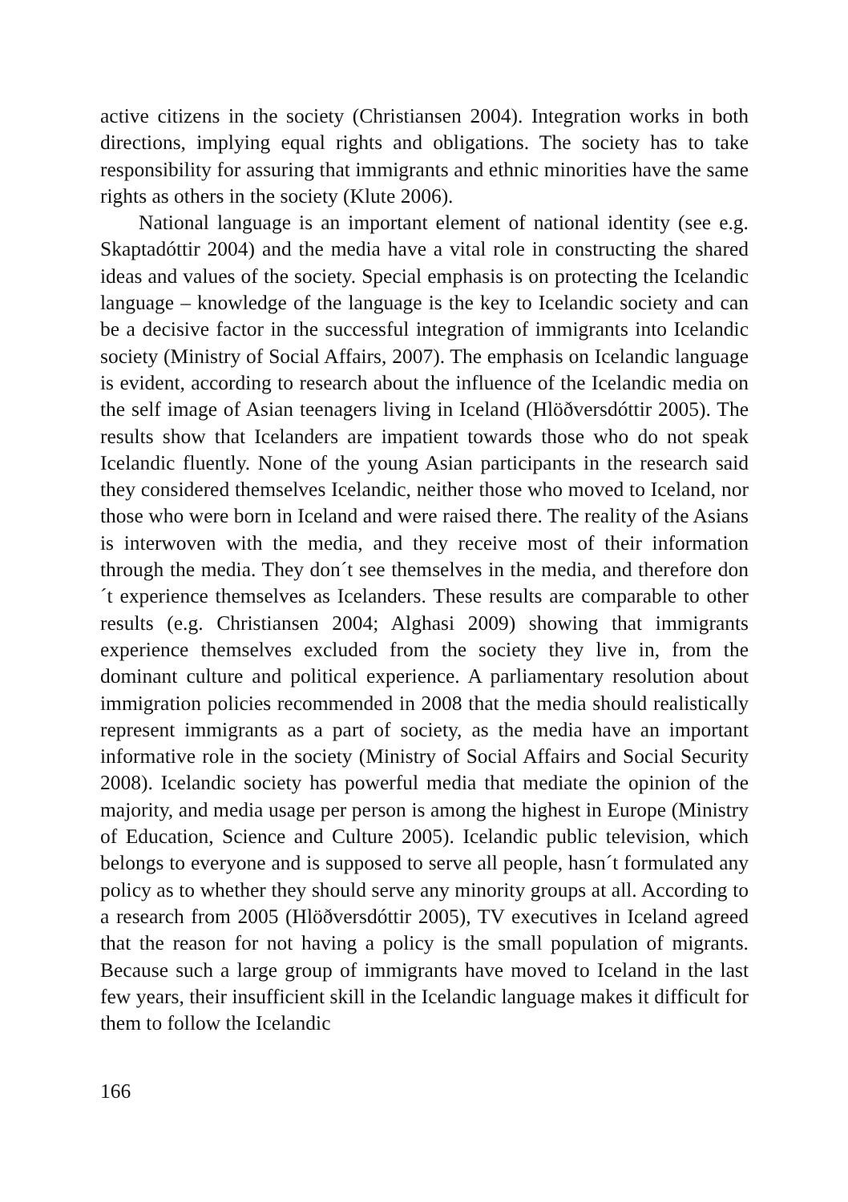active citizens in the society (Christiansen 2004). Integration works in both directions, implying equal rights and obligations. The society has to take responsibility for assuring that immigrants and ethnic minorities have the same rights as others in the society (Klute 2006).
National language is an important element of national identity (see e.g. Skaptadóttir 2004) and the media have a vital role in constructing the shared ideas and values of the society. Special emphasis is on protecting the Icelandic language – knowledge of the language is the key to Icelandic society and can be a decisive factor in the successful integration of immigrants into Icelandic society (Ministry of Social Affairs, 2007). The emphasis on Icelandic language is evident, according to research about the influence of the Icelandic media on the self image of Asian teenagers living in Iceland (Hlöðversdóttir 2005). The results show that Icelanders are impatient towards those who do not speak Icelandic fluently. None of the young Asian participants in the research said they considered themselves Icelandic, neither those who moved to Iceland, nor those who were born in Iceland and were raised there. The reality of the Asians is interwoven with the media, and they receive most of their information through the media. They don´t see themselves in the media, and therefore don´t experience themselves as Icelanders. These results are comparable to other results (e.g. Christiansen 2004; Alghasi 2009) showing that immigrants experience themselves excluded from the society they live in, from the dominant culture and political experience. A parliamentary resolution about immigration policies recommended in 2008 that the media should realistically represent immigrants as a part of society, as the media have an important informative role in the society (Ministry of Social Affairs and Social Security 2008). Icelandic society has powerful media that mediate the opinion of the majority, and media usage per person is among the highest in Europe (Ministry of Education, Science and Culture 2005). Icelandic public television, which belongs to everyone and is supposed to serve all people, hasn´t formulated any policy as to whether they should serve any minority groups at all. According to a research from 2005 (Hlöðversdóttir 2005), TV executives in Iceland agreed that the reason for not having a policy is the small population of migrants. Because such a large group of immigrants have moved to Iceland in the last few years, their insufficient skill in the Icelandic language makes it difficult for them to follow the Icelandic
166